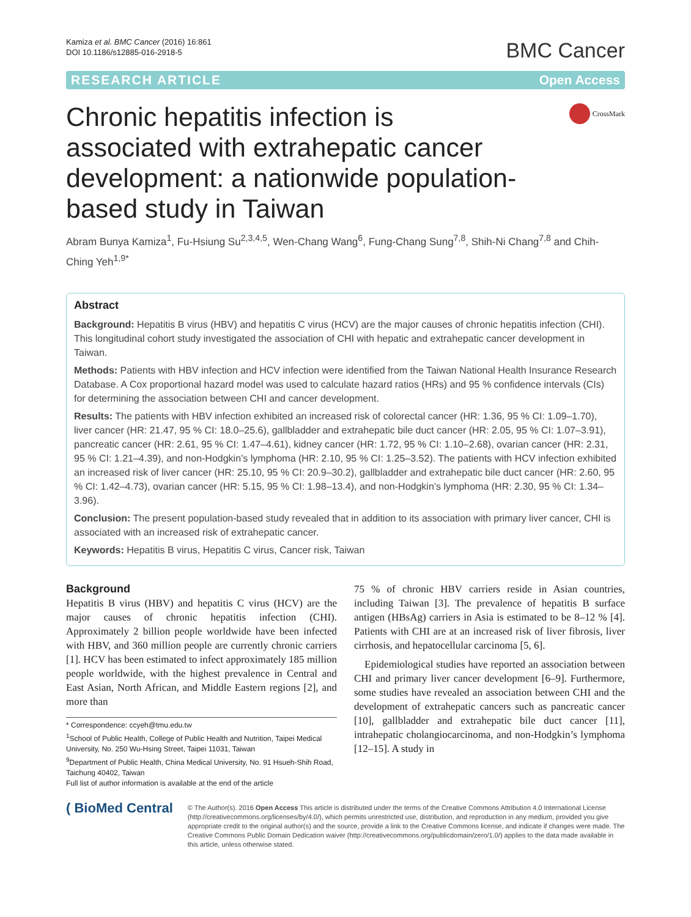Kamiza et al. BMC Cancer (2016) 16:861
DOI 10.1186/s12885-016-2918-5
BMC Cancer
RESEARCH ARTICLE Open Access
Chronic hepatitis infection is associated with extrahepatic cancer development: a nationwide population-based study in Taiwan
CrossMark
Abram Bunya Kamiza<sup>1</sup>, Fu-Hsiung Su<sup>2,3,4,5</sup>, Wen-Chang Wang<sup>6</sup>, Fung-Chang Sung<sup>7,8</sup>, Shih-Ni Chang<sup>7,8</sup> and Chih-Ching Yeh<sup>1,9*</sup>
Abstract
Background: Hepatitis B virus (HBV) and hepatitis C virus (HCV) are the major causes of chronic hepatitis infection (CHI). This longitudinal cohort study investigated the association of CHI with hepatic and extrahepatic cancer development in Taiwan.
Methods: Patients with HBV infection and HCV infection were identified from the Taiwan National Health Insurance Research Database. A Cox proportional hazard model was used to calculate hazard ratios (HRs) and 95 % confidence intervals (CIs) for determining the association between CHI and cancer development.
Results: The patients with HBV infection exhibited an increased risk of colorectal cancer (HR: 1.36, 95 % CI: 1.09–1.70), liver cancer (HR: 21.47, 95 % CI: 18.0–25.6), gallbladder and extrahepatic bile duct cancer (HR: 2.05, 95 % CI: 1.07–3.91), pancreatic cancer (HR: 2.61, 95 % CI: 1.47–4.61), kidney cancer (HR: 1.72, 95 % CI: 1.10–2.68), ovarian cancer (HR: 2.31, 95 % CI: 1.21–4.39), and non-Hodgkin’s lymphoma (HR: 2.10, 95 % CI: 1.25–3.52). The patients with HCV infection exhibited an increased risk of liver cancer (HR: 25.10, 95 % CI: 20.9–30.2), gallbladder and extrahepatic bile duct cancer (HR: 2.60, 95 % CI: 1.42–4.73), ovarian cancer (HR: 5.15, 95 % CI: 1.98–13.4), and non-Hodgkin’s lymphoma (HR: 2.30, 95 % CI: 1.34–3.96).
Conclusion: The present population-based study revealed that in addition to its association with primary liver cancer, CHI is associated with an increased risk of extrahepatic cancer.
Keywords: Hepatitis B virus, Hepatitis C virus, Cancer risk, Taiwan
Background
Hepatitis B virus (HBV) and hepatitis C virus (HCV) are the major causes of chronic hepatitis infection (CHI). Approximately 2 billion people worldwide have been infected with HBV, and 360 million people are currently chronic carriers [1]. HCV has been estimated to infect approximately 185 million people worldwide, with the highest prevalence in Central and East Asian, North African, and Middle Eastern regions [2], and more than
* Correspondence: ccyeh@tmu.edu.tw
<sup>1</sup> School of Public Health, College of Public Health and Nutrition, Taipei Medical University, No. 250 Wu-Hsing Street, Taipei 11031, Taiwan
<sup>9</sup> Department of Public Health, China Medical University, No. 91 Hsueh-Shih Road, Taichung 40402, Taiwan
Full list of author information is available at the end of the article
75 % of chronic HBV carriers reside in Asian countries, including Taiwan [3]. The prevalence of hepatitis B surface antigen (HBsAg) carriers in Asia is estimated to be 8–12 % [4]. Patients with CHI are at an increased risk of liver fibrosis, liver cirrhosis, and hepatocellular carcinoma [5, 6].
Epidemiological studies have reported an association between CHI and primary liver cancer development [6–9]. Furthermore, some studies have revealed an association between CHI and the development of extrahepatic cancers such as pancreatic cancer [10], gallbladder and extrahepatic bile duct cancer [11], intrahepatic cholangiocarcinoma, and non-Hodgkin’s lymphoma [12–15]. A study in
( BioMed Central
© The Author(s). 2016 Open Access This article is distributed under the terms of the Creative Commons Attribution 4.0 International License (http://creativecommons.org/licenses/by/4.0/), which permits unrestricted use, distribution, and reproduction in any medium, provided you give appropriate credit to the original author(s) and the source, provide a link to the Creative Commons license, and indicate if changes were made. The Creative Commons Public Domain Dedication waiver (http://creativecommons.org/publicdomain/zero/1.0/) applies to the data made available in this article, unless otherwise stated.